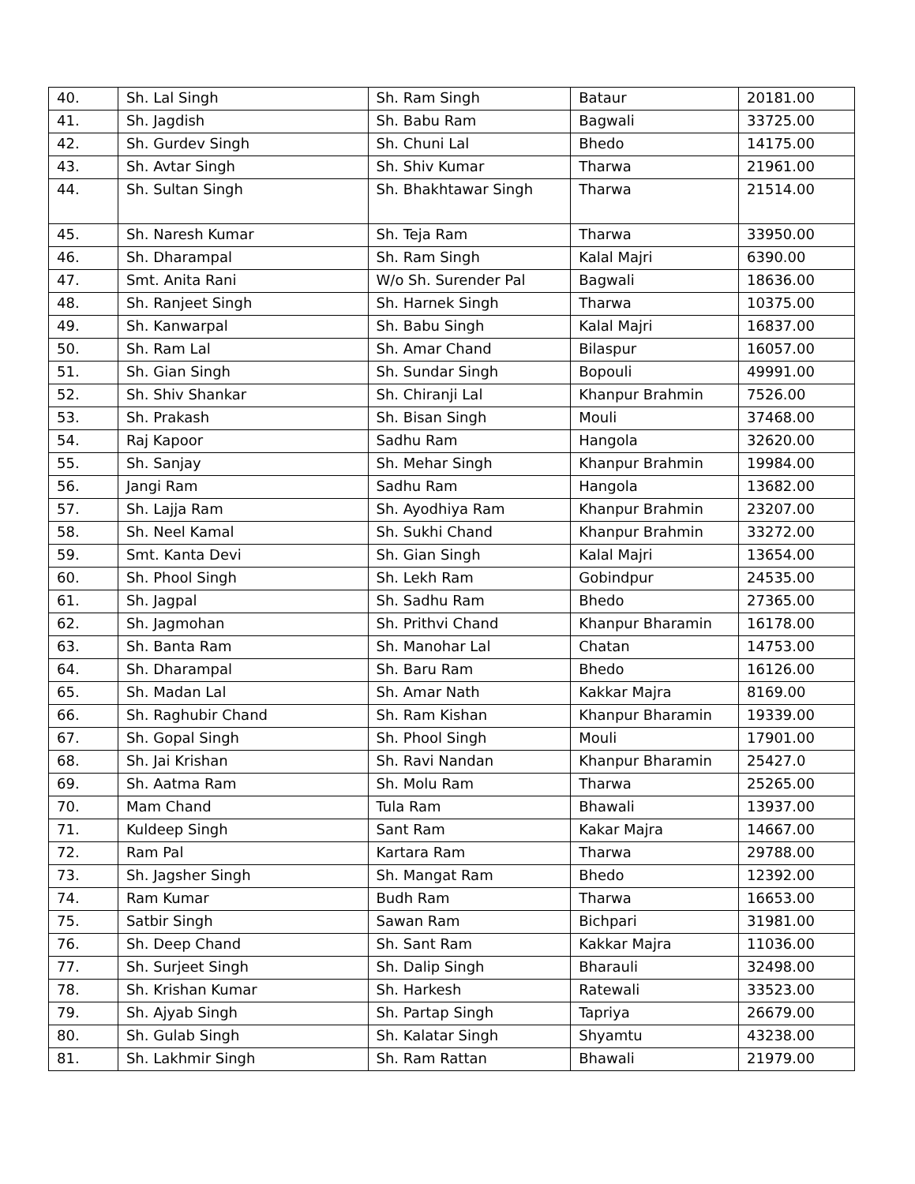| 40. | Sh. Lal Singh | Sh. Ram Singh | Bataur | 20181.00 |
| 41. | Sh. Jagdish | Sh. Babu Ram | Bagwali | 33725.00 |
| 42. | Sh. Gurdev Singh | Sh. Chuni Lal | Bhedo | 14175.00 |
| 43. | Sh. Avtar Singh | Sh. Shiv Kumar | Tharwa | 21961.00 |
| 44. | Sh. Sultan Singh | Sh. Bhakhtawar Singh | Tharwa | 21514.00 |
| 45. | Sh. Naresh Kumar | Sh. Teja Ram | Tharwa | 33950.00 |
| 46. | Sh. Dharampal | Sh. Ram Singh | Kalal Majri | 6390.00 |
| 47. | Smt. Anita Rani | W/o Sh. Surender Pal | Bagwali | 18636.00 |
| 48. | Sh. Ranjeet Singh | Sh. Harnek Singh | Tharwa | 10375.00 |
| 49. | Sh. Kanwarpal | Sh. Babu Singh | Kalal Majri | 16837.00 |
| 50. | Sh. Ram Lal | Sh. Amar Chand | Bilaspur | 16057.00 |
| 51. | Sh. Gian Singh | Sh. Sundar Singh | Bopouli | 49991.00 |
| 52. | Sh. Shiv Shankar | Sh. Chiranji Lal | Khanpur Brahmin | 7526.00 |
| 53. | Sh. Prakash | Sh. Bisan Singh | Mouli | 37468.00 |
| 54. | Raj Kapoor | Sadhu Ram | Hangola | 32620.00 |
| 55. | Sh. Sanjay | Sh. Mehar Singh | Khanpur Brahmin | 19984.00 |
| 56. | Jangi Ram | Sadhu Ram | Hangola | 13682.00 |
| 57. | Sh. Lajja Ram | Sh. Ayodhiya Ram | Khanpur Brahmin | 23207.00 |
| 58. | Sh. Neel Kamal | Sh. Sukhi Chand | Khanpur Brahmin | 33272.00 |
| 59. | Smt. Kanta Devi | Sh. Gian Singh | Kalal Majri | 13654.00 |
| 60. | Sh. Phool Singh | Sh. Lekh Ram | Gobindpur | 24535.00 |
| 61. | Sh. Jagpal | Sh. Sadhu Ram | Bhedo | 27365.00 |
| 62. | Sh. Jagmohan | Sh. Prithvi Chand | Khanpur Bharamin | 16178.00 |
| 63. | Sh. Banta Ram | Sh. Manohar Lal | Chatan | 14753.00 |
| 64. | Sh. Dharampal | Sh. Baru Ram | Bhedo | 16126.00 |
| 65. | Sh. Madan Lal | Sh. Amar Nath | Kakkar Majra | 8169.00 |
| 66. | Sh. Raghubir Chand | Sh. Ram Kishan | Khanpur Bharamin | 19339.00 |
| 67. | Sh. Gopal Singh | Sh. Phool Singh | Mouli | 17901.00 |
| 68. | Sh. Jai Krishan | Sh. Ravi Nandan | Khanpur Bharamin | 25427.0 |
| 69. | Sh. Aatma Ram | Sh. Molu Ram | Tharwa | 25265.00 |
| 70. | Mam Chand | Tula Ram | Bhawali | 13937.00 |
| 71. | Kuldeep Singh | Sant Ram | Kakar Majra | 14667.00 |
| 72. | Ram Pal | Kartara Ram | Tharwa | 29788.00 |
| 73. | Sh. Jagsher Singh | Sh. Mangat Ram | Bhedo | 12392.00 |
| 74. | Ram Kumar | Budh Ram | Tharwa | 16653.00 |
| 75. | Satbir Singh | Sawan Ram | Bichpari | 31981.00 |
| 76. | Sh. Deep Chand | Sh. Sant Ram | Kakkar Majra | 11036.00 |
| 77. | Sh. Surjeet Singh | Sh. Dalip Singh | Bharauli | 32498.00 |
| 78. | Sh. Krishan Kumar | Sh. Harkesh | Ratewali | 33523.00 |
| 79. | Sh. Ajyab Singh | Sh. Partap Singh | Tapriya | 26679.00 |
| 80. | Sh. Gulab Singh | Sh. Kalatar Singh | Shyamtu | 43238.00 |
| 81. | Sh. Lakhmir Singh | Sh. Ram Rattan | Bhawali | 21979.00 |